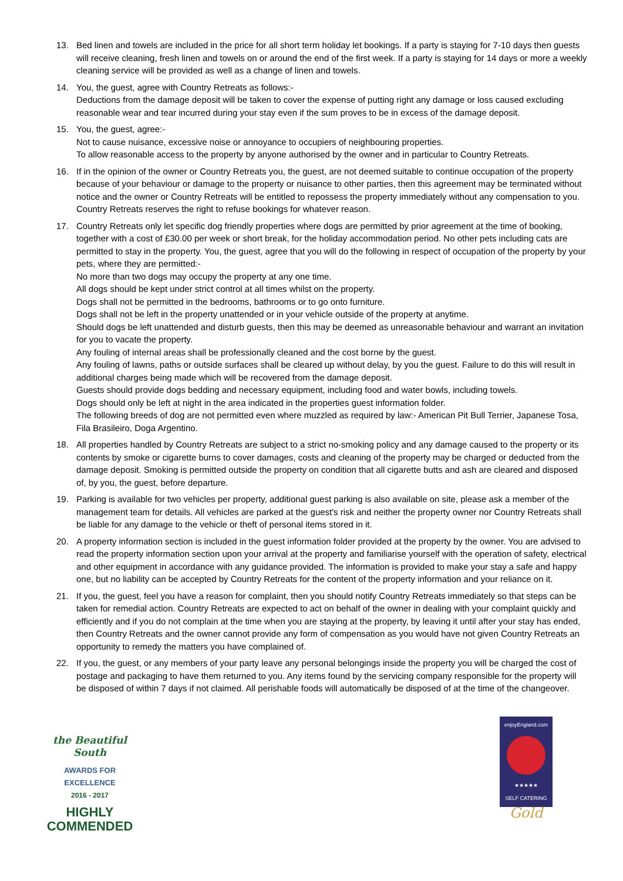13. Bed linen and towels are included in the price for all short term holiday let bookings. If a party is staying for 7-10 days then guests will receive cleaning, fresh linen and towels on or around the end of the first week. If a party is staying for 14 days or more a weekly cleaning service will be provided as well as a change of linen and towels.
14. You, the guest, agree with Country Retreats as follows:-
Deductions from the damage deposit will be taken to cover the expense of putting right any damage or loss caused excluding reasonable wear and tear incurred during your stay even if the sum proves to be in excess of the damage deposit.
15. You, the guest, agree:-
Not to cause nuisance, excessive noise or annoyance to occupiers of neighbouring properties.
To allow reasonable access to the property by anyone authorised by the owner and in particular to Country Retreats.
16. If in the opinion of the owner or Country Retreats you, the guest, are not deemed suitable to continue occupation of the property because of your behaviour or damage to the property or nuisance to other parties, then this agreement may be terminated without notice and the owner or Country Retreats will be entitled to repossess the property immediately without any compensation to you. Country Retreats reserves the right to refuse bookings for whatever reason.
17. Country Retreats only let specific dog friendly properties where dogs are permitted by prior agreement at the time of booking, together with a cost of £30.00 per week or short break, for the holiday accommodation period. No other pets including cats are permitted to stay in the property. You, the guest, agree that you will do the following in respect of occupation of the property by your pets, where they are permitted:-
No more than two dogs may occupy the property at any one time.
All dogs should be kept under strict control at all times whilst on the property.
Dogs shall not be permitted in the bedrooms, bathrooms or to go onto furniture.
Dogs shall not be left in the property unattended or in your vehicle outside of the property at anytime.
Should dogs be left unattended and disturb guests, then this may be deemed as unreasonable behaviour and warrant an invitation for you to vacate the property.
Any fouling of internal areas shall be professionally cleaned and the cost borne by the guest.
Any fouling of lawns, paths or outside surfaces shall be cleared up without delay, by you the guest. Failure to do this will result in additional charges being made which will be recovered from the damage deposit.
Guests should provide dogs bedding and necessary equipment, including food and water bowls, including towels.
Dogs should only be left at night in the area indicated in the properties guest information folder.
The following breeds of dog are not permitted even where muzzled as required by law:- American Pit Bull Terrier, Japanese Tosa, Fila Brasileiro, Doga Argentino.
18. All properties handled by Country Retreats are subject to a strict no-smoking policy and any damage caused to the property or its contents by smoke or cigarette burns to cover damages, costs and cleaning of the property may be charged or deducted from the damage deposit. Smoking is permitted outside the property on condition that all cigarette butts and ash are cleared and disposed of, by you, the guest, before departure.
19. Parking is available for two vehicles per property, additional guest parking is also available on site, please ask a member of the management team for details. All vehicles are parked at the guest's risk and neither the property owner nor Country Retreats shall be liable for any damage to the vehicle or theft of personal items stored in it.
20. A property information section is included in the guest information folder provided at the property by the owner. You are advised to read the property information section upon your arrival at the property and familiarise yourself with the operation of safety, electrical and other equipment in accordance with any guidance provided. The information is provided to make your stay a safe and happy one, but no liability can be accepted by Country Retreats for the content of the property information and your reliance on it.
21. If you, the guest, feel you have a reason for complaint, then you should notify Country Retreats immediately so that steps can be taken for remedial action. Country Retreats are expected to act on behalf of the owner in dealing with your complaint quickly and efficiently and if you do not complain at the time when you are staying at the property, by leaving it until after your stay has ended, then Country Retreats and the owner cannot provide any form of compensation as you would have not given Country Retreats an opportunity to remedy the matters you have complained of.
22. If you, the guest, or any members of your party leave any personal belongings inside the property you will be charged the cost of postage and packaging to have them returned to you. Any items found by the servicing company responsible for the property will be disposed of within 7 days if not claimed. All perishable foods will automatically be disposed of at the time of the changeover.
the Beautiful South
AWARDS FOR EXCELLENCE
2016 - 2017
HIGHLY
COMMENDED
enjoyEngland.com
★★★★★
SELF CATERING
Gold